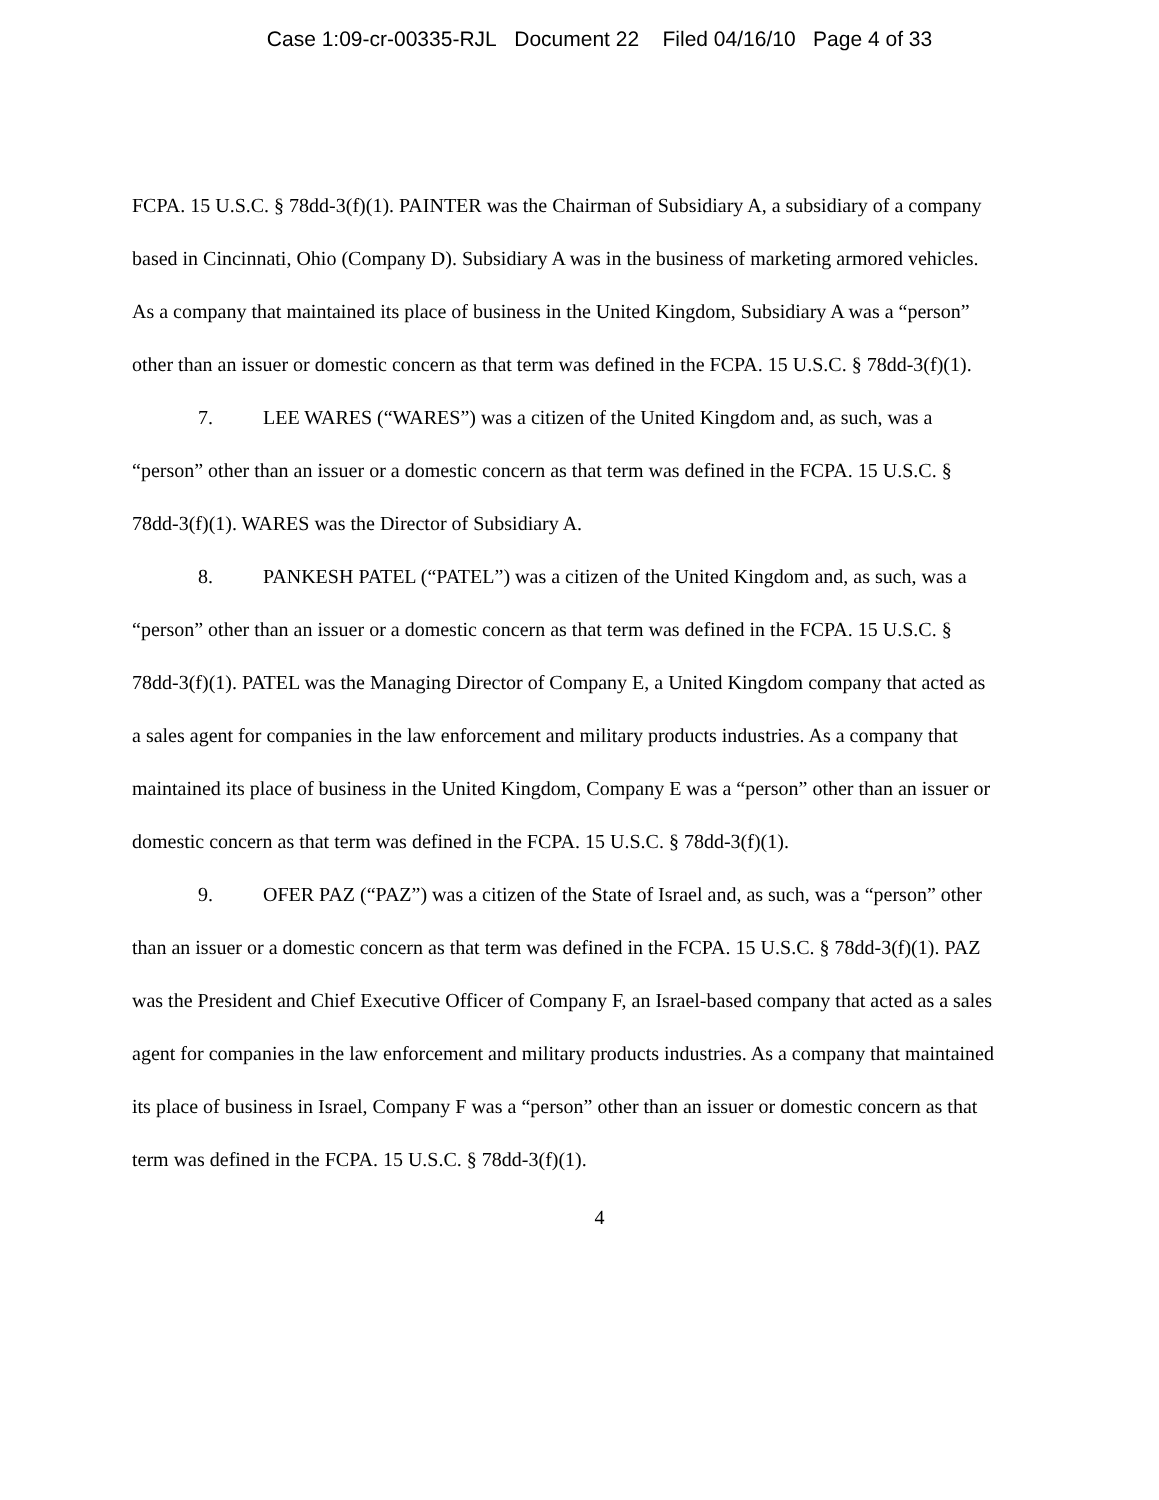Case 1:09-cr-00335-RJL Document 22 Filed 04/16/10 Page 4 of 33
FCPA. 15 U.S.C. § 78dd-3(f)(1). PAINTER was the Chairman of Subsidiary A, a subsidiary of a company based in Cincinnati, Ohio (Company D). Subsidiary A was in the business of marketing armored vehicles. As a company that maintained its place of business in the United Kingdom, Subsidiary A was a “person” other than an issuer or domestic concern as that term was defined in the FCPA. 15 U.S.C. § 78dd-3(f)(1).
7. LEE WARES (“WARES”) was a citizen of the United Kingdom and, as such, was a “person” other than an issuer or a domestic concern as that term was defined in the FCPA. 15 U.S.C. § 78dd-3(f)(1). WARES was the Director of Subsidiary A.
8. PANKESH PATEL (“PATEL”) was a citizen of the United Kingdom and, as such, was a “person” other than an issuer or a domestic concern as that term was defined in the FCPA. 15 U.S.C. § 78dd-3(f)(1). PATEL was the Managing Director of Company E, a United Kingdom company that acted as a sales agent for companies in the law enforcement and military products industries. As a company that maintained its place of business in the United Kingdom, Company E was a “person” other than an issuer or domestic concern as that term was defined in the FCPA. 15 U.S.C. § 78dd-3(f)(1).
9. OFER PAZ (“PAZ”) was a citizen of the State of Israel and, as such, was a “person” other than an issuer or a domestic concern as that term was defined in the FCPA. 15 U.S.C. § 78dd-3(f)(1). PAZ was the President and Chief Executive Officer of Company F, an Israel-based company that acted as a sales agent for companies in the law enforcement and military products industries. As a company that maintained its place of business in Israel, Company F was a “person” other than an issuer or domestic concern as that term was defined in the FCPA. 15 U.S.C. § 78dd-3(f)(1).
4